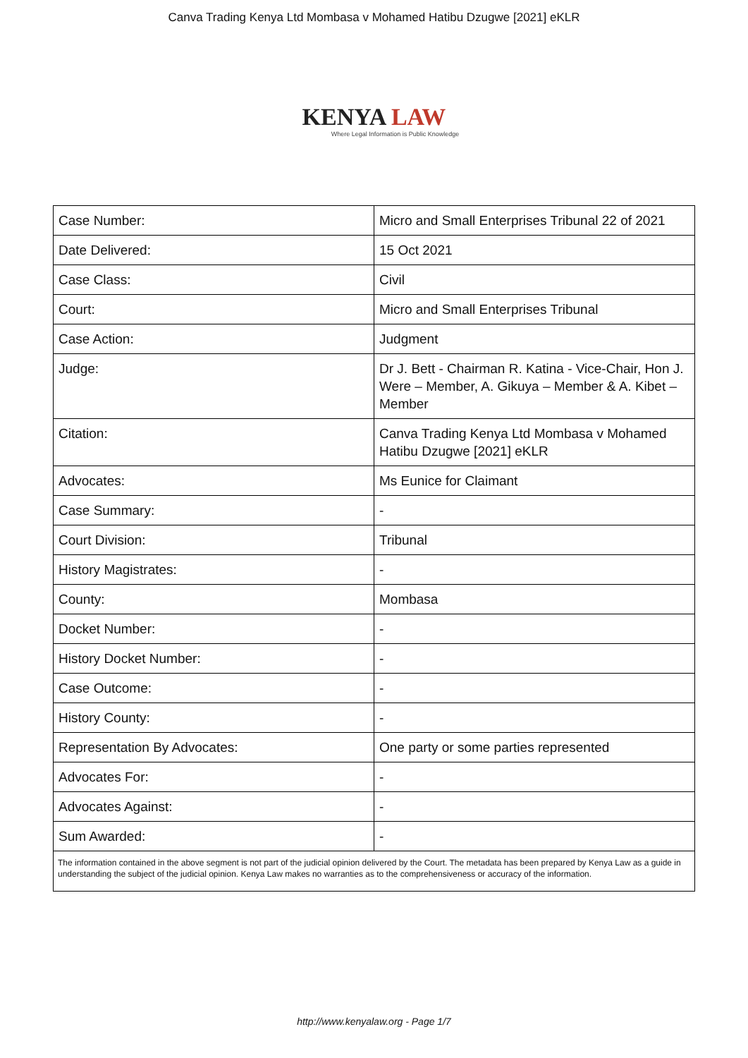Canva Trading Kenya Ltd Mombasa v Mohamed Hatibu Dzugwe [2021] eKLR
KENYA LAW
Where Legal Information is Public Knowledge
| Case Number: | Micro and Small Enterprises Tribunal 22 of 2021 |
| Date Delivered: | 15 Oct 2021 |
| Case Class: | Civil |
| Court: | Micro and Small Enterprises Tribunal |
| Case Action: | Judgment |
| Judge: | Dr J. Bett - Chairman R. Katina - Vice-Chair, Hon J. Were – Member, A. Gikuya – Member & A. Kibet – Member |
| Citation: | Canva Trading Kenya Ltd Mombasa v Mohamed Hatibu Dzugwe [2021] eKLR |
| Advocates: | Ms Eunice for Claimant |
| Case Summary: | - |
| Court Division: | Tribunal |
| History Magistrates: | - |
| County: | Mombasa |
| Docket Number: | - |
| History Docket Number: | - |
| Case Outcome: | - |
| History County: | - |
| Representation By Advocates: | One party or some parties represented |
| Advocates For: | - |
| Advocates Against: | - |
| Sum Awarded: | - |
| The information contained in the above segment is not part of the judicial opinion delivered by the Court. The metadata has been prepared by Kenya Law as a guide in understanding the subject of the judicial opinion. Kenya Law makes no warranties as to the comprehensiveness or accuracy of the information. | |
http://www.kenyalaw.org - Page 1/7